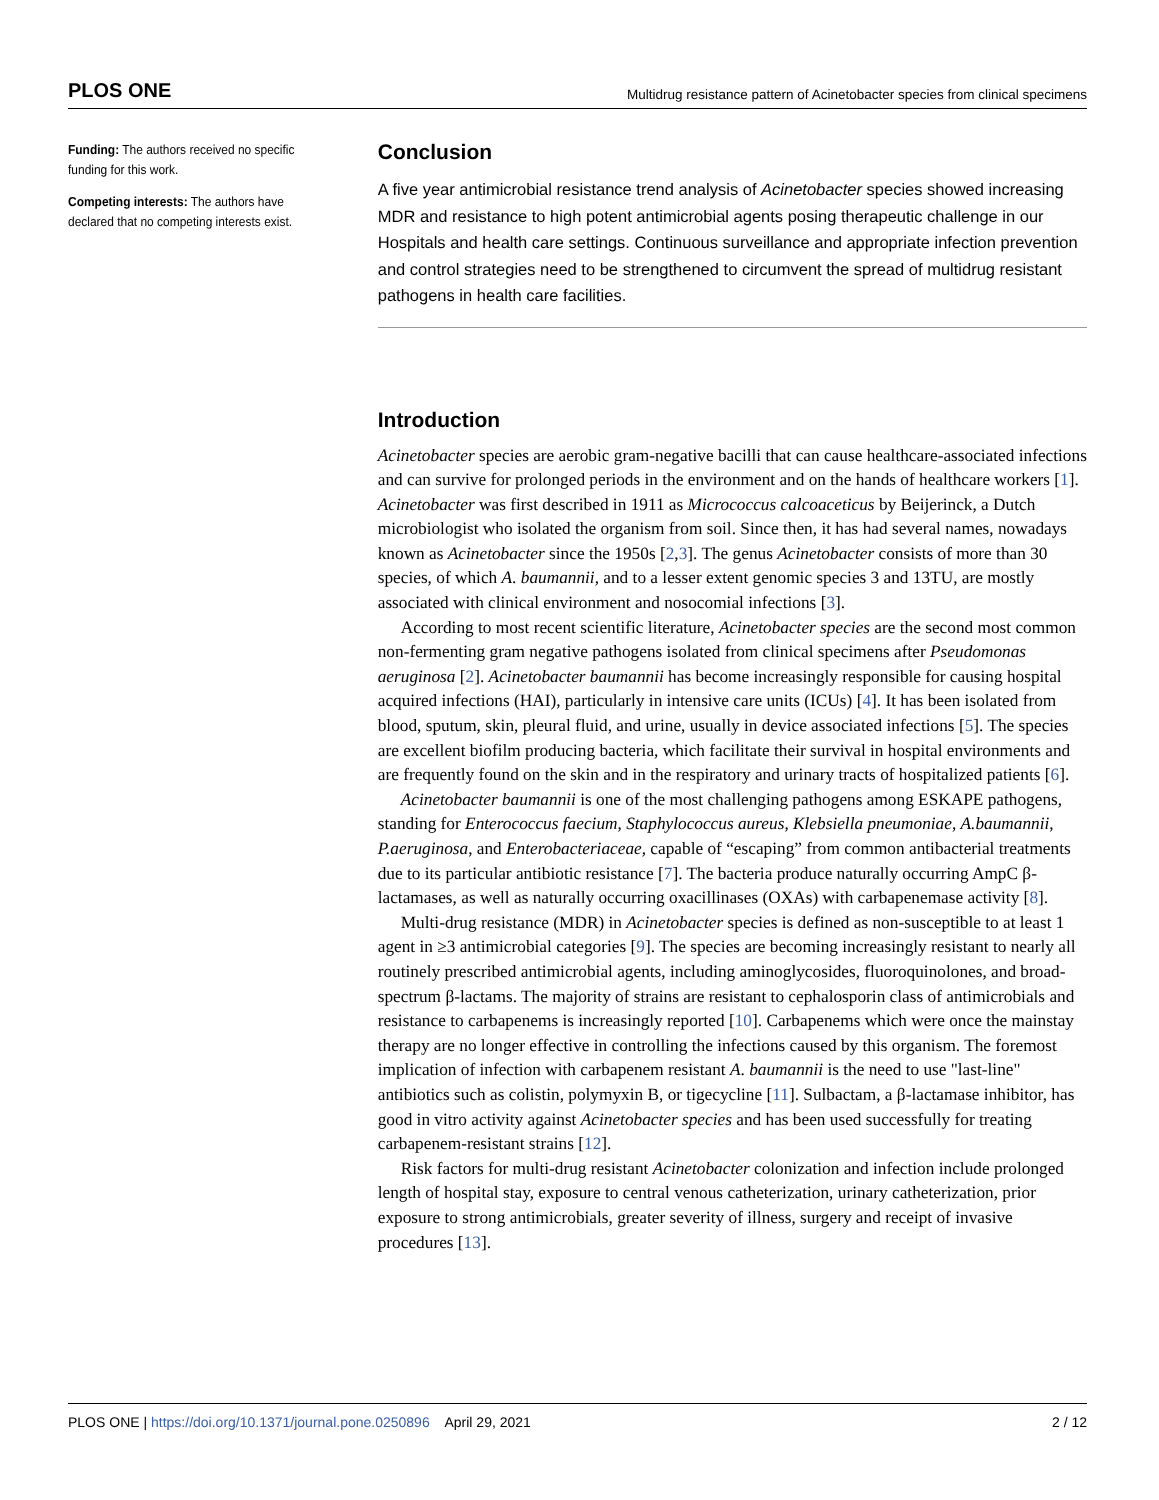PLOS ONE Multidrug resistance pattern of Acinetobacter species from clinical specimens
Funding: The authors received no specific funding for this work.
Competing interests: The authors have declared that no competing interests exist.
Conclusion
A five year antimicrobial resistance trend analysis of Acinetobacter species showed increasing MDR and resistance to high potent antimicrobial agents posing therapeutic challenge in our Hospitals and health care settings. Continuous surveillance and appropriate infection prevention and control strategies need to be strengthened to circumvent the spread of multidrug resistant pathogens in health care facilities.
Introduction
Acinetobacter species are aerobic gram-negative bacilli that can cause healthcare-associated infections and can survive for prolonged periods in the environment and on the hands of healthcare workers [1]. Acinetobacter was first described in 1911 as Micrococcus calcoaceticus by Beijerinck, a Dutch microbiologist who isolated the organism from soil. Since then, it has had several names, nowadays known as Acinetobacter since the 1950s [2,3]. The genus Acinetobacter consists of more than 30 species, of which A. baumannii, and to a lesser extent genomic species 3 and 13TU, are mostly associated with clinical environment and nosocomial infections [3].
According to most recent scientific literature, Acinetobacter species are the second most common non-fermenting gram negative pathogens isolated from clinical specimens after Pseudomonas aeruginosa [2]. Acinetobacter baumannii has become increasingly responsible for causing hospital acquired infections (HAI), particularly in intensive care units (ICUs) [4]. It has been isolated from blood, sputum, skin, pleural fluid, and urine, usually in device associated infections [5]. The species are excellent biofilm producing bacteria, which facilitate their survival in hospital environments and are frequently found on the skin and in the respiratory and urinary tracts of hospitalized patients [6].
Acinetobacter baumannii is one of the most challenging pathogens among ESKAPE pathogens, standing for Enterococcus faecium, Staphylococcus aureus, Klebsiella pneumoniae, A.baumannii, P.aeruginosa, and Enterobacteriaceae, capable of “escaping” from common antibacterial treatments due to its particular antibiotic resistance [7]. The bacteria produce naturally occurring AmpC β-lactamases, as well as naturally occurring oxacillinases (OXAs) with carbapenemase activity [8].
Multi-drug resistance (MDR) in Acinetobacter species is defined as non-susceptible to at least 1 agent in ≥3 antimicrobial categories [9]. The species are becoming increasingly resistant to nearly all routinely prescribed antimicrobial agents, including aminoglycosides, fluoroquinolones, and broad-spectrum β-lactams. The majority of strains are resistant to cephalosporin class of antimicrobials and resistance to carbapenems is increasingly reported [10]. Carbapenems which were once the mainstay therapy are no longer effective in controlling the infections caused by this organism. The foremost implication of infection with carbapenem resistant A. baumannii is the need to use "last-line" antibiotics such as colistin, polymyxin B, or tigecycline [11]. Sulbactam, a β-lactamase inhibitor, has good in vitro activity against Acinetobacter species and has been used successfully for treating carbapenem-resistant strains [12].
Risk factors for multi-drug resistant Acinetobacter colonization and infection include prolonged length of hospital stay, exposure to central venous catheterization, urinary catheterization, prior exposure to strong antimicrobials, greater severity of illness, surgery and receipt of invasive procedures [13].
PLOS ONE | https://doi.org/10.1371/journal.pone.0250896 April 29, 2021 2 / 12